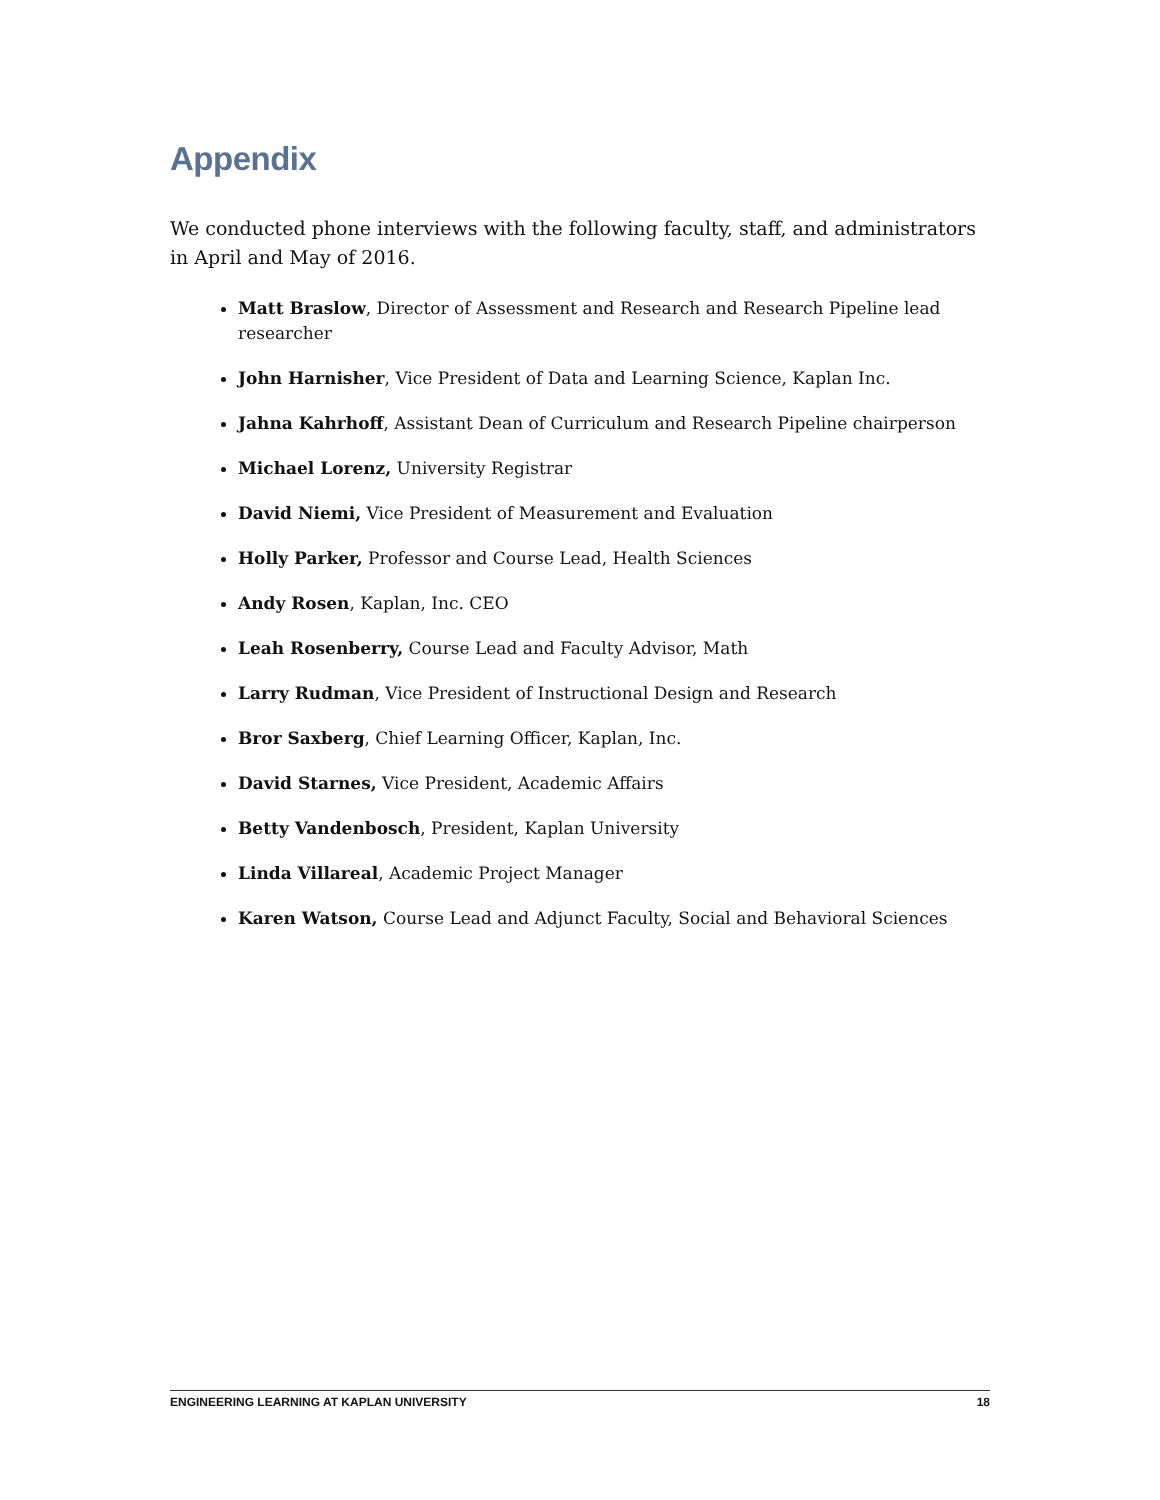Appendix
We conducted phone interviews with the following faculty, staff, and administrators in April and May of 2016.
Matt Braslow, Director of Assessment and Research and Research Pipeline lead researcher
John Harnisher, Vice President of Data and Learning Science, Kaplan Inc.
Jahna Kahrhoff, Assistant Dean of Curriculum and Research Pipeline chairperson
Michael Lorenz, University Registrar
David Niemi, Vice President of Measurement and Evaluation
Holly Parker, Professor and Course Lead, Health Sciences
Andy Rosen, Kaplan, Inc. CEO
Leah Rosenberry, Course Lead and Faculty Advisor, Math
Larry Rudman, Vice President of Instructional Design and Research
Bror Saxberg, Chief Learning Officer, Kaplan, Inc.
David Starnes, Vice President, Academic Affairs
Betty Vandenbosch, President, Kaplan University
Linda Villareal, Academic Project Manager
Karen Watson, Course Lead and Adjunct Faculty, Social and Behavioral Sciences
ENGINEERING LEARNING AT KAPLAN UNIVERSITY 18